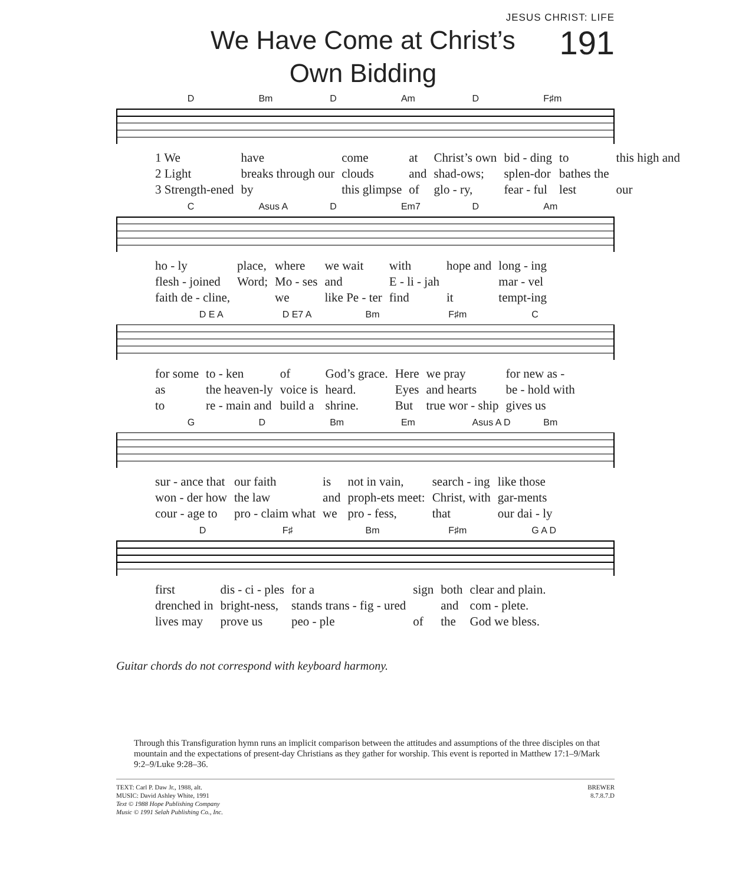JESUS CHRIST: LIFE
We Have Come at Christ’s
Own Bidding
191
D Bm D Am D F♯m
| 1 We | have | come | at | Christ’s own | bid - ding | to | this high and |
| 2 Light | breaks through our | clouds | and | shad-ows; | splen-dor | bathes the | |
| 3 Strength-ened | by | this glimpse | of | glo - ry, | fear - ful | lest | our |
C Asus A D Em7 D Am
| ho - ly | place, | where | we wait | with | hope and | long - ing |
| flesh - joined | Word; | Mo - ses | and | E - li - jah | | mar - vel |
| faith de - cline, | | we | like Pe - ter | find | it | tempt-ing |
D E A D E7 A Bm F♯m C
| for some | to - ken | of | God’s grace. | Here | we pray | for new as - |
| as | the heaven-ly | voice is | heard. | Eyes | and hearts | be - hold with |
| to | re - main and | build a | shrine. | But | true wor - ship | gives us |
G D Bm Em Asus A D Bm
| sur - ance that | our faith | is | not in vain, | search - ing | like those |
| won - der how | the law | and | proph-ets meet: | Christ, with | gar-ments |
| cour - age to | pro - claim what | we | pro - fess, | that | our dai - ly |
D F♯ Bm F♯m G A D
| first | dis - ci - ples | for a | sign | both | clear and plain. |
| drenched in | bright-ness, | stands trans - fig - ured | | and | com - plete. |
| lives may | prove us | peo - ple | of | the | God we bless. |
Guitar chords do not correspond with keyboard harmony.
Through this Transfiguration hymn runs an implicit comparison between the attitudes and assumptions of the three disciples on that mountain and the expectations of present-day Christians as they gather for worship. This event is reported in Matthew 17:1–9/Mark 9:2–9/Luke 9:28–36.
TEXT: Carl P. Daw Jr., 1988, alt.
MUSIC: David Ashley White, 1991
Text © 1988 Hope Publishing Company
Music © 1991 Selah Publishing Co., Inc.
BREWER
8.7.8.7.D